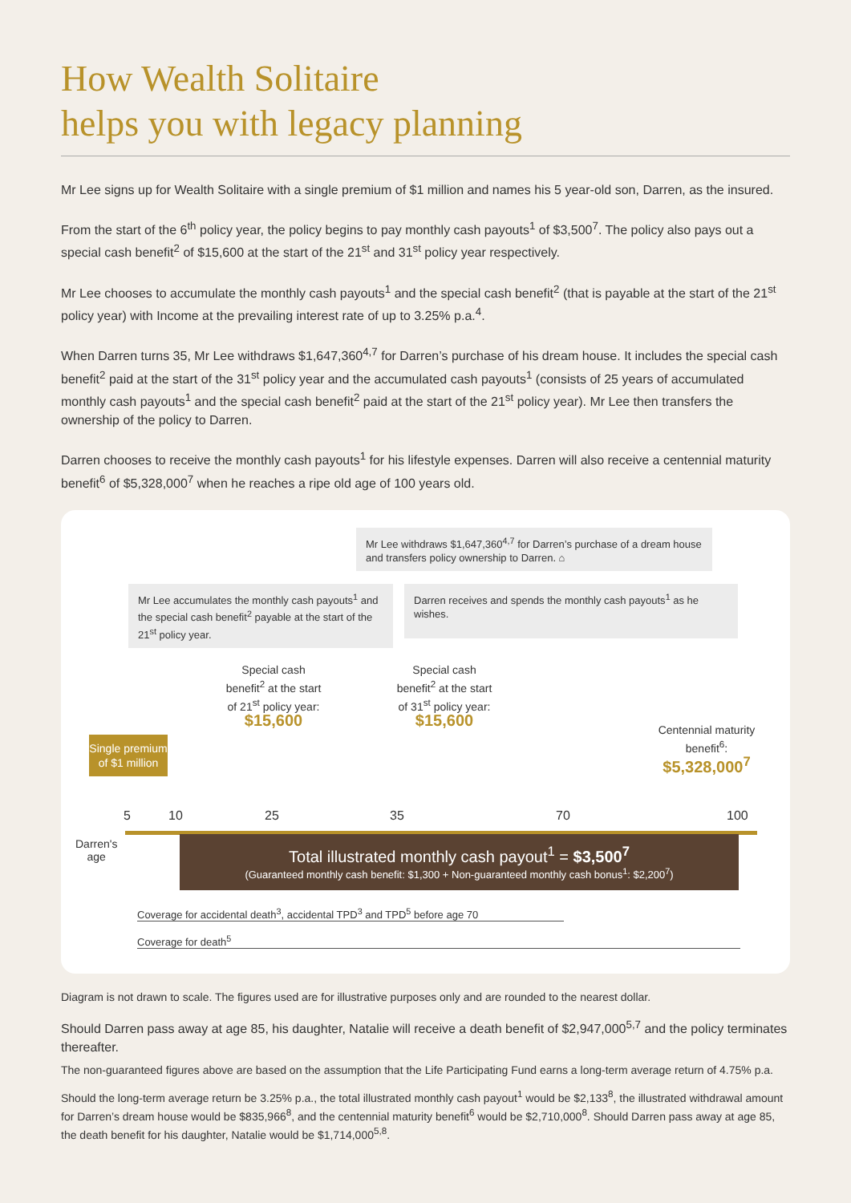How Wealth Solitaire
helps you with legacy planning
Mr Lee signs up for Wealth Solitaire with a single premium of $1 million and names his 5 year-old son, Darren, as the insured.
From the start of the 6<sup>th</sup> policy year, the policy begins to pay monthly cash payouts<sup>1</sup> of $3,500<sup>7</sup>. The policy also pays out a special cash benefit<sup>2</sup> of $15,600 at the start of the 21<sup>st</sup> and 31<sup>st</sup> policy year respectively.
Mr Lee chooses to accumulate the monthly cash payouts<sup>1</sup> and the special cash benefit<sup>2</sup> (that is payable at the start of the 21<sup>st</sup> policy year) with Income at the prevailing interest rate of up to 3.25% p.a.<sup>4</sup>.
When Darren turns 35, Mr Lee withdraws $1,647,360<sup>4,7</sup> for Darren’s purchase of his dream house. It includes the special cash benefit<sup>2</sup> paid at the start of the 31<sup>st</sup> policy year and the accumulated cash payouts<sup>1</sup> (consists of 25 years of accumulated monthly cash payouts<sup>1</sup> and the special cash benefit<sup>2</sup> paid at the start of the 21<sup>st</sup> policy year). Mr Lee then transfers the ownership of the policy to Darren.
Darren chooses to receive the monthly cash payouts<sup>1</sup> for his lifestyle expenses. Darren will also receive a centennial maturity benefit<sup>6</sup> of $5,328,000<sup>7</sup> when he reaches a ripe old age of 100 years old.
Mr Lee withdraws $1,647,360<sup>4,7</sup> for Darren’s purchase of a dream house and transfers policy ownership to Darren. ⌂
Mr Lee accumulates the monthly cash payouts<sup>1</sup> and the special cash benefit<sup>2</sup> payable at the start of the 21<sup>st</sup> policy year.
Darren receives and spends the monthly cash payouts<sup>1</sup> as he wishes.
Single premium of $1 million
Special cash benefit<sup>2</sup> at the start of 21<sup>st</sup> policy year:
$15,600
Special cash benefit<sup>2</sup> at the start of 31<sup>st</sup> policy year:
$15,600
Centennial maturity benefit<sup>6</sup>:
$5,328,000<sup>7</sup>
5 10 25 35 70 100
Darren's
age
Total illustrated monthly cash payout<sup>1</sup> = $3,500<sup>7</sup>
(Guaranteed monthly cash benefit: $1,300 + Non-guaranteed monthly cash bonus<sup>1</sup>: $2,200<sup>7</sup>)
Coverage for accidental death<sup>3</sup>, accidental TPD<sup>3</sup> and TPD<sup>5</sup> before age 70
Coverage for death<sup>5</sup>
Diagram is not drawn to scale. The figures used are for illustrative purposes only and are rounded to the nearest dollar.
Should Darren pass away at age 85, his daughter, Natalie will receive a death benefit of $2,947,000<sup>5,7</sup> and the policy terminates thereafter.
The non-guaranteed figures above are based on the assumption that the Life Participating Fund earns a long-term average return of 4.75% p.a.
Should the long-term average return be 3.25% p.a., the total illustrated monthly cash payout<sup>1</sup> would be $2,133<sup>8</sup>, the illustrated withdrawal amount for Darren’s dream house would be $835,966<sup>8</sup>, and the centennial maturity benefit<sup>6</sup> would be $2,710,000<sup>8</sup>. Should Darren pass away at age 85, the death benefit for his daughter, Natalie would be $1,714,000<sup>5,8</sup>.